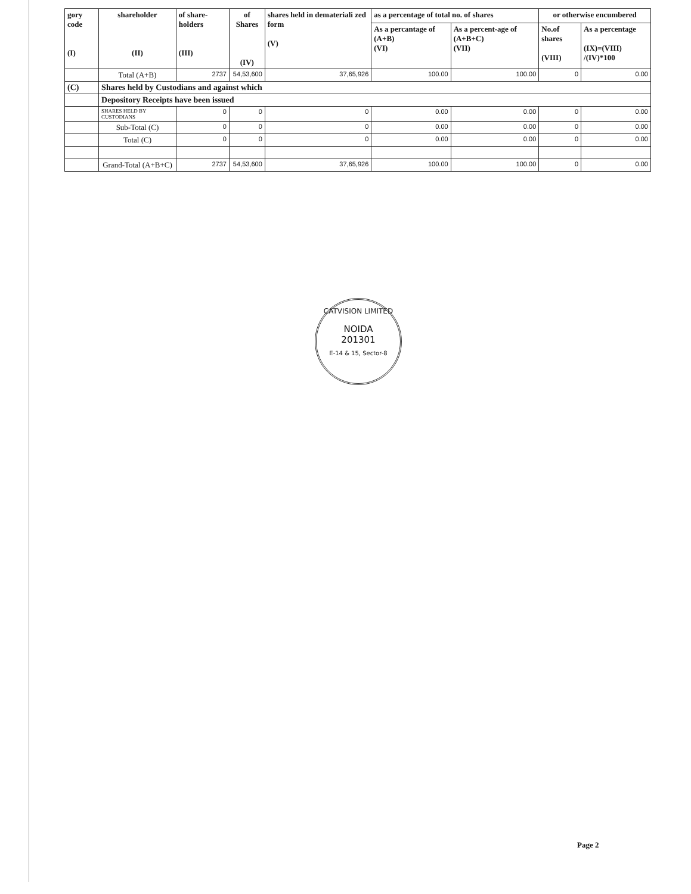| gory code (I) | shareholder (II) | of share-holders (III) | of Shares (IV) | shares held in demateriali zed form (V) | as a percentage of total no. of shares | | or otherwise encumbered | |
| --- | --- | --- | --- | --- | --- | --- | --- | --- |
| | | | | | As a percantage of (A+B) (VI) | As a percent-age of (A+B+C) (VII) | No.of shares (VIII) | As a percentage (IX)=(VIII) /(IV)*100 |
| | Total (A+B) | 2737 | 54,53,600 | 37,65,926 | 100.00 | 100.00 | 0 | 0.00 |
| (C) | Shares held by Custodians and against which | | | | | | | |
| | Depository Receipts have been issued | | | | | | | |
| | SHARES HELD BY CUSTODIANS | 0 | 0 | 0 | 0.00 | 0.00 | 0 | 0.00 |
| | Sub-Total (C) | 0 | 0 | 0 | 0.00 | 0.00 | 0 | 0.00 |
| | Total (C) | 0 | 0 | 0 | 0.00 | 0.00 | 0 | 0.00 |
| | Grand-Total (A+B+C) | 2737 | 54,53,600 | 37,65,926 | 100.00 | 100.00 | 0 | 0.00 |
CATVISION LIMITED
NOIDA
201301
E-14 & 15, Sector-8
Page 2